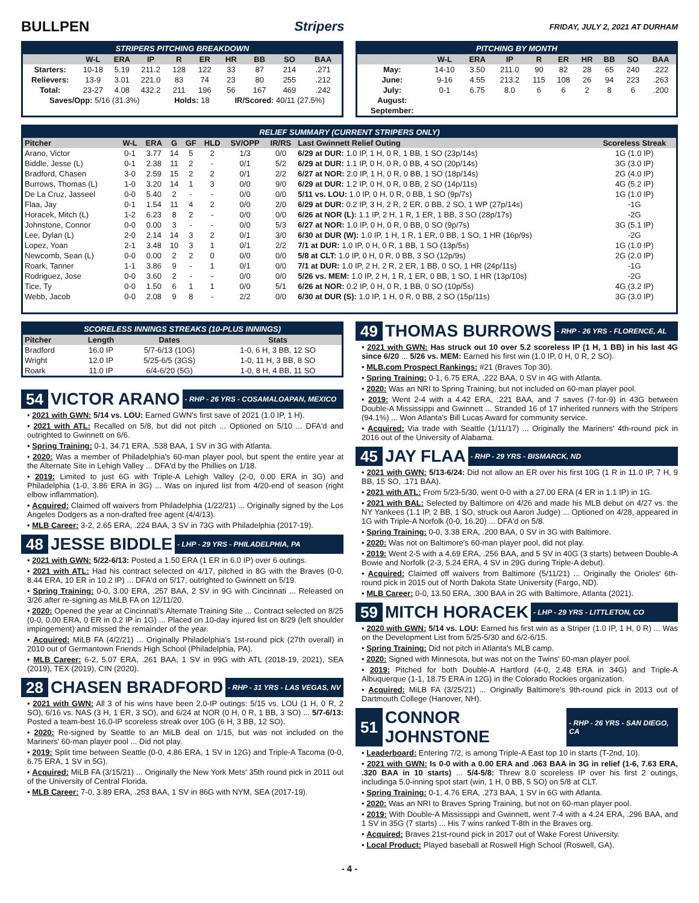BULLPEN Stripers
FRIDAY, JULY 2, 2021 AT DURHAM
STRIPERS PITCHING BREAKDOWN
| | W-L | ERA | IP | R | ER | HR | BB | SO | BAA |
| --- | --- | --- | --- | --- | --- | --- | --- | --- | --- |
| Starters: | 10-18 | 5.19 | 211.2 | 128 | 122 | 33 | 87 | 214 | .271 |
| Relievers: | 13-9 | 3.01 | 221.0 | 83 | 74 | 23 | 80 | 255 | .212 |
| Total: | 23-27 | 4.08 | 432.2 | 211 | 196 | 56 | 167 | 469 | .242 |
| Saves/Opp: 5/16 (31.3%) | | | | Holds: 18 | | IR/Scored: 40/11 (27.5%) | | | |
PITCHING BY MONTH
| | W-L | ERA | IP | R | ER | HR | BB | SO | BAA |
| --- | --- | --- | --- | --- | --- | --- | --- | --- | --- |
| May: | 14-10 | 3.50 | 211.0 | 90 | 82 | 28 | 65 | 240 | .222 |
| June: | 9-16 | 4.55 | 213.2 | 115 | 108 | 26 | 94 | 223 | .263 |
| July: | 0-1 | 6.75 | 8.0 | 6 | 6 | 2 | 8 | 6 | .200 |
| August: | | | | | | | | | |
| September: | | | | | | | | | |
RELIEF SUMMARY (CURRENT STRIPERS ONLY)
| Pitcher | W-L | ERA | G | GF | HLD | SV/OPP | IR/RS | Last Gwinnett Relief Outing | Scoreless Streak |
| --- | --- | --- | --- | --- | --- | --- | --- | --- | --- |
| Arano, Victor | 0-1 | 3.77 | 14 | 5 | 2 | 1/3 | 0/0 | 6/29 at DUR: 1.0 IP, 1 H, 0 R, 1 BB, 1 SO (23p/14s) | 1G (1.0 IP) |
| Biddle, Jesse (L) | 0-1 | 2.38 | 11 | 2 | - | 0/1 | 5/2 | 6/29 at DUR: 1.1 IP, 0 H, 0 R, 0 BB, 4 SO (20p/14s) | 3G (3.0 IP) |
| Bradford, Chasen | 3-0 | 2.59 | 15 | 2 | 2 | 0/1 | 2/2 | 6/27 at NOR: 2.0 IP, 1 H, 0 R, 0 BB, 1 SO (18p/14s) | 2G (4.0 IP) |
| Burrows, Thomas (L) | 1-0 | 3.20 | 14 | 1 | 3 | 0/0 | 9/0 | 6/29 at DUR: 1.2 IP, 0 H, 0 R, 0 BB, 2 SO (14p/11s) | 4G (5.2 IP) |
| De La Cruz, Jasseel | 0-0 | 5.40 | 2 | - | - | 0/0 | 0/0 | 5/11 vs. LOU: 1.0 IP, 0 H, 0 R, 0 BB, 1 SO (9p/7s) | 1G (1.0 IP) |
| Flaa, Jay | 0-1 | 1.54 | 11 | 4 | 2 | 0/0 | 2/0 | 6/29 at DUR: 0.2 IP, 3 H, 2 R, 2 ER, 0 BB, 2 SO, 1 WP (27p/14s) | -1G |
| Horacek, Mitch (L) | 1-2 | 6.23 | 8 | 2 | - | 0/0 | 0/0 | 6/26 at NOR (L): 1.1 IP, 2 H, 1 R, 1 ER, 1 BB, 3 SO (28p/17s) | -2G |
| Johnstone, Connor | 0-0 | 0.00 | 3 | - | - | 0/0 | 5/3 | 6/27 at NOR: 1.0 IP, 0 H, 0 R, 0 BB, 0 SO (9p/7s) | 3G (5.1 IP) |
| Lee, Dylan (L) | 2-0 | 2.14 | 14 | 3 | 2 | 0/1 | 3/0 | 6/30 at DUR (W): 1.0 IP, 1 H, 1 R, 1 ER, 0 BB, 1 SO, 1 HR (16p/9s) | -2G |
| Lopez, Yoan | 2-1 | 3.48 | 10 | 3 | 1 | 0/1 | 2/2 | 7/1 at DUR: 1.0 IP, 0 H, 0 R, 1 BB, 1 SO (13p/5s) | 1G (1.0 IP) |
| Newcomb, Sean (L) | 0-0 | 0.00 | 2 | 2 | 0 | 0/0 | 0/0 | 5/8 at CLT: 1.0 IP, 0 H, 0 R, 0 BB, 3 SO (12p/9s) | 2G (2.0 IP) |
| Roark, Tanner | 1-1 | 3.86 | 9 | - | 1 | 0/1 | 0/0 | 7/1 at DUR: 1.0 IP, 2 H, 2 R, 2 ER, 1 BB, 0 SO, 1 HR (24p/11s) | -1G |
| Rodriguez, Jose | 0-0 | 3.60 | 2 | - | - | 0/0 | 0/0 | 5/26 vs. MEM: 1.0 IP, 2 H, 1 R, 1 ER, 0 BB, 1 SO, 1 HR (13p/10s) | -2G |
| Tice, Ty | 0-0 | 1.50 | 6 | 1 | 1 | 0/0 | 5/1 | 6/26 at NOR: 0.2 IP, 0 H, 0 R, 1 BB, 0 SO (10p/5s) | 4G (3.2 IP) |
| Webb, Jacob | 0-0 | 2.08 | 9 | 8 | - | 2/2 | 0/0 | 6/30 at DUR (S): 1.0 IP, 1 H, 0 R, 0 BB, 2 SO (15p/11s) | 3G (3.0 IP) |
SCORELESS INNINGS STREAKS (10-PLUS INNINGS)
| Pitcher | Length | Dates | Stats |
| --- | --- | --- | --- |
| Bradford | 16.0 IP | 5/7-6/13 (10G) | 1-0, 6 H, 3 BB, 12 SO |
| Wright | 12.0 IP | 5/25-6/5 (3GS) | 1-0, 11 H, 3 BB, 8 SO |
| Roark | 11.0 IP | 6/4-6/20 (5G) | 1-0, 8 H, 4 BB, 11 SO |
54 VICTOR ARANO - RHP - 26 YRS - COSAMALOAPAN, MEXICO
• 2021 with GWN: 5/14 vs. LOU: Earned GWN's first save of 2021 (1.0 IP, 1 H).
• 2021 with ATL: Recalled on 5/8, but did not pitch ... Optioned on 5/10 ... DFA'd and outrighted to Gwinnett on 6/6.
• Spring Training: 0-1, 34.71 ERA, .538 BAA, 1 SV in 3G with Atlanta.
• 2020: Was a member of Philadelphia's 60-man player pool, but spent the entire year at the Alternate Site in Lehigh Valley ... DFA'd by the Phillies on 1/18.
• 2019: Limited to just 6G with Triple-A Lehigh Valley (2-0, 0.00 ERA in 3G) and Philadelphia (1-0, 3.86 ERA in 3G) ... Was on injured list from 4/20-end of season (right elbow inflammation).
• Acquired: Claimed off waivers from Philadelphia (1/22/21) ... Originally signed by the Los Angeles Dodgers as a non-drafted free agent (4/4/13).
• MLB Career: 3-2, 2.65 ERA, .224 BAA, 3 SV in 73G with Philadelphia (2017-19).
48 JESSE BIDDLE - LHP - 29 YRS - PHILADELPHIA, PA
• 2021 with GWN: 5/22-6/13: Posted a 1.50 ERA (1 ER in 6.0 IP) over 6 outings.
• 2021 with ATL: Had his contract selected on 4/17, pitched in 8G with the Braves (0-0, 8.44 ERA, 10 ER in 10.2 IP) ... DFA'd on 5/17, outrighted to Gwinnett on 5/19.
• Spring Training: 0-0, 3.00 ERA, .257 BAA, 2 SV in 9G with Cincinnati ... Released on 3/26 after re-signing as MiLB FA on 12/11/20.
• 2020: Opened the year at Cincinnati's Alternate Training Site ... Contract selected on 8/25 (0-0, 0.00 ERA, 0 ER in 0.2 IP in 1G) ... Placed on 10-day injured list on 8/29 (left shoulder impingement) and missed the remainder of the year.
• Acquired: MiLB FA (4/2/21) ... Originally Philadelphia's 1st-round pick (27th overall) in 2010 out of Germantown Friends High School (Philadelphia, PA).
• MLB Career: 6-2, 5.07 ERA, .261 BAA, 1 SV in 99G with ATL (2018-19, 2021), SEA (2019), TEX (2019), CIN (2020).
28 CHASEN BRADFORD - RHP - 31 YRS - LAS VEGAS, NV
• 2021 with GWN: All 3 of his wins have been 2.0-IP outings: 5/15 vs. LOU (1 H, 0 R, 2 SO), 6/16 vs. NAS (3 H, 1 ER, 3 SO), and 6/24 at NOR (0 H, 0 R, 1 BB, 3 SO) ... 5/7-6/13: Posted a team-best 16.0-IP scoreless streak over 10G (6 H, 3 BB, 12 SO).
• 2020: Re-signed by Seattle to an MiLB deal on 1/15, but was not included on the Mariners' 60-man player pool ... Did not play.
• 2019: Split time between Seattle (0-0, 4.86 ERA, 1 SV in 12G) and Triple-A Tacoma (0-0, 6.75 ERA, 1 SV in 5G).
• Acquired: MiLB FA (3/15/21) ... Originally the New York Mets' 35th round pick in 2011 out of the University of Central Florida.
• MLB Career: 7-0, 3.89 ERA, .253 BAA, 1 SV in 86G with NYM, SEA (2017-19).
49 THOMAS BURROWS - RHP - 26 YRS - FLORENCE, AL
• 2021 with GWN: Has struck out 10 over 5.2 scoreless IP (1 H, 1 BB) in his last 4G since 6/20 ... 5/26 vs. MEM: Earned his first win (1.0 IP, 0 H, 0 R, 2 SO).
• MLB.com Prospect Rankings: #21 (Braves Top 30).
• Spring Training: 0-1, 6.75 ERA, .222 BAA, 0 SV in 4G with Atlanta.
• 2020: Was an NRI to Spring Training, but not included on 60-man player pool.
• 2019: Went 2-4 with a 4.42 ERA, .221 BAA, and 7 saves (7-for-9) in 43G between Double-A Mississippi and Gwinnett ... Stranded 16 of 17 inherited runners with the Stripers (94.1%) ... Won Atlanta's Bill Lucas Award for community service.
• Acquired: Via trade with Seattle (1/11/17) ... Originally the Mariners' 4th-round pick in 2016 out of the University of Alabama.
45 JAY FLAA - RHP - 29 YRS - BISMARCK, ND
• 2021 with GWN: 5/13-6/24: Did not allow an ER over his first 10G (1 R in 11.0 IP, 7 H, 9 BB, 15 SO, .171 BAA).
• 2021 with ATL: From 5/23-5/30, went 0-0 with a 27.00 ERA (4 ER in 1.1 IP) in 1G.
• 2021 with BAL: Selected by Baltimore on 4/26 and made his MLB debut on 4/27 vs. the NY Yankees (1.1 IP, 2 BB, 1 SO, struck out Aaron Judge) ... Optioned on 4/28, appeared in 1G with Triple-A Norfolk (0-0, 16.20) ... DFA'd on 5/8.
• Spring Training: 0-0, 3.38 ERA, .200 BAA, 0 SV in 3G with Baltimore.
• 2020: Was not on Baltimore's 60-man player pool, did not play.
• 2019: Went 2-5 with a 4.69 ERA, .256 BAA, and 5 SV in 40G (3 starts) between Double-A Bowie and Norfolk (2-3, 5.24 ERA, 4 SV in 29G during Triple-A debut).
• Acquired: Claimed off waivers from Baltimore (5/11/21) ... Originally the Orioles' 6th-round pick in 2015 out of North Dakota State University (Fargo, ND).
• MLB Career: 0-0, 13.50 ERA, .300 BAA in 2G with Baltimore, Atlanta (2021).
59 MITCH HORACEK - LHP - 29 YRS - LITTLETON, CO
• 2020 with GWN: 5/14 vs. LOU: Earned his first win as a Striper (1.0 IP, 1 H, 0 R) ... Was on the Development List from 5/25-5/30 and 6/2-6/15.
• Spring Training: Did not pitch in Atlanta's MLB camp.
• 2020: Signed with Minnesota, but was not on the Twins' 60-man player pool.
• 2019: Pitched for both Double-A Hartford (4-0, 2.48 ERA in 34G) and Triple-A Albuquerque (1-1, 18.75 ERA in 12G) in the Colorado Rockies organization.
• Acquired: MiLB FA (3/25/21) ... Originally Baltimore's 9th-round pick in 2013 out of Dartmouth College (Hanover, NH).
51 CONNOR JOHNSTONE - RHP - 26 YRS - SAN DIEGO, CA
• Leaderboard: Entering 7/2, is among Triple-A East top 10 in starts (T-2nd, 10).
• 2021 with GWN: Is 0-0 with a 0.00 ERA and .063 BAA in 3G in relief (1-6, 7.63 ERA, .320 BAA in 10 starts) ... 5/4-5/8: Threw 8.0 scoreless IP over his first 2 outings, includinga 5.0-inning spot start (win, 1 H, 0 BB, 5 SO) on 5/8 at CLT.
• Spring Training: 0-1, 4.76 ERA, .273 BAA, 1 SV in 6G with Atlanta.
• 2020: Was an NRI to Braves Spring Training, but not on 60-man player pool.
• 2019: With Double-A Mississippi and Gwinnett, went 7-4 with a 4.24 ERA, .296 BAA, and 1 SV in 35G (7 starts) ... His 7 wins ranked T-8th in the Braves org.
• Acquired: Braves 21st-round pick in 2017 out of Wake Forest University.
• Local Product: Played baseball at Roswell High School (Roswell, GA).
- 4 -